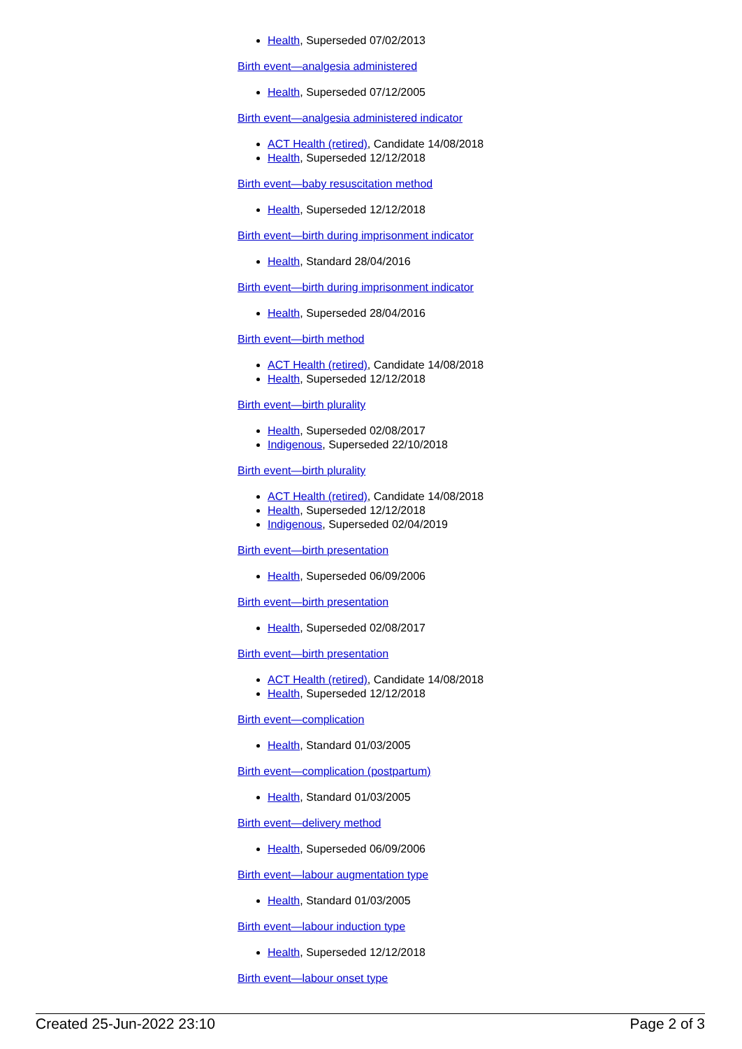Health, Superseded 07/02/2013
Birth event—analgesia administered
Health, Superseded 07/12/2005
Birth event—analgesia administered indicator
ACT Health (retired), Candidate 14/08/2018
Health, Superseded 12/12/2018
Birth event—baby resuscitation method
Health, Superseded 12/12/2018
Birth event—birth during imprisonment indicator
Health, Standard 28/04/2016
Birth event—birth during imprisonment indicator
Health, Superseded 28/04/2016
Birth event—birth method
ACT Health (retired), Candidate 14/08/2018
Health, Superseded 12/12/2018
Birth event—birth plurality
Health, Superseded 02/08/2017
Indigenous, Superseded 22/10/2018
Birth event—birth plurality
ACT Health (retired), Candidate 14/08/2018
Health, Superseded 12/12/2018
Indigenous, Superseded 02/04/2019
Birth event—birth presentation
Health, Superseded 06/09/2006
Birth event—birth presentation
Health, Superseded 02/08/2017
Birth event—birth presentation
ACT Health (retired), Candidate 14/08/2018
Health, Superseded 12/12/2018
Birth event—complication
Health, Standard 01/03/2005
Birth event—complication (postpartum)
Health, Standard 01/03/2005
Birth event—delivery method
Health, Superseded 06/09/2006
Birth event—labour augmentation type
Health, Standard 01/03/2005
Birth event—labour induction type
Health, Superseded 12/12/2018
Birth event—labour onset type
Created 25-Jun-2022 23:10 Page 2 of 3